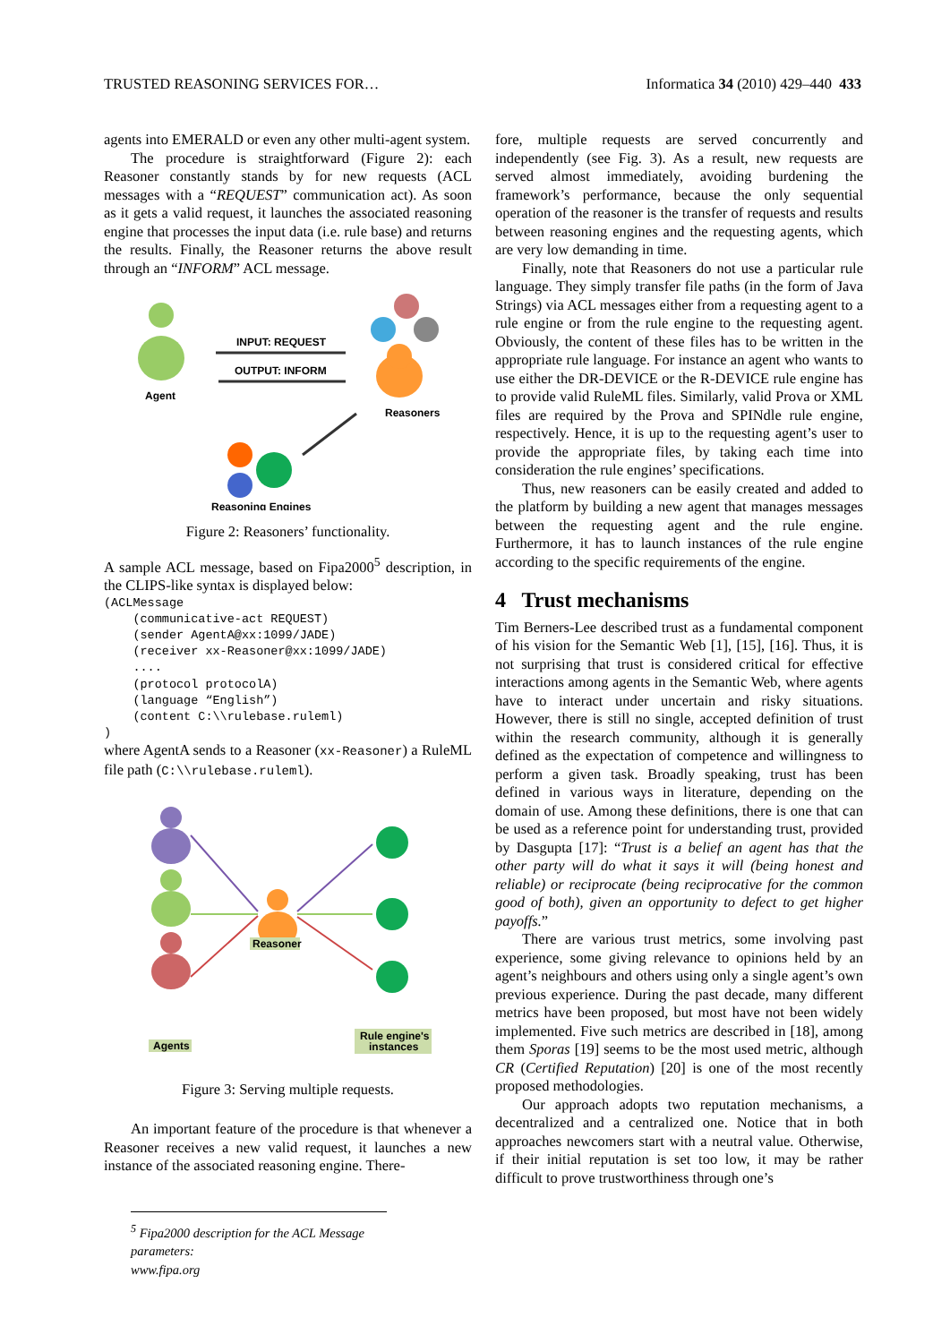TRUSTED REASONING SERVICES FOR… Informatica 34 (2010) 429–440 433
agents into EMERALD or even any other multi-agent system.
The procedure is straightforward (Figure 2): each Reasoner constantly stands by for new requests (ACL messages with a “REQUEST” communication act). As soon as it gets a valid request, it launches the associated reasoning engine that processes the input data (i.e. rule base) and returns the results. Finally, the Reasoner returns the above result through an “INFORM” ACL message.
Agent
INPUT: REQUEST
OUTPUT: INFORM
Reasoners
Reasoning Engines
Figure 2: Reasoners’ functionality.
A sample ACL message, based on Fipa2000<sup>5</sup> description, in the CLIPS-like syntax is displayed below:
(ACLMessage
    (communicative-act REQUEST)
    (sender AgentA@xx:1099/JADE)
    (receiver xx-Reasoner@xx:1099/JADE)
    ....
    (protocol protocolA)
    (language “English”)
    (content C:\\rulebase.ruleml)
)
where AgentA sends to a Reasoner (xx-Reasoner) a RuleML file path (C:\\rulebase.ruleml).
Reasoner
Agents
Rule engine's
instances
Figure 3: Serving multiple requests.
An important feature of the procedure is that whenever a Reasoner receives a new valid request, it launches a new instance of the associated reasoning engine. There-
<sup>5</sup> Fipa2000 description for the ACL Message parameters:
www.fipa.org
fore, multiple requests are served concurrently and independently (see Fig. 3). As a result, new requests are served almost immediately, avoiding burdening the framework’s performance, because the only sequential operation of the reasoner is the transfer of requests and results between reasoning engines and the requesting agents, which are very low demanding in time.
Finally, note that Reasoners do not use a particular rule language. They simply transfer file paths (in the form of Java Strings) via ACL messages either from a requesting agent to a rule engine or from the rule engine to the requesting agent. Obviously, the content of these files has to be written in the appropriate rule language. For instance an agent who wants to use either the DR-DEVICE or the R-DEVICE rule engine has to provide valid RuleML files. Similarly, valid Prova or XML files are required by the Prova and SPINdle rule engine, respectively. Hence, it is up to the requesting agent’s user to provide the appropriate files, by taking each time into consideration the rule engines’ specifications.
Thus, new reasoners can be easily created and added to the platform by building a new agent that manages messages between the requesting agent and the rule engine. Furthermore, it has to launch instances of the rule engine according to the specific requirements of the engine.
4 Trust mechanisms
Tim Berners-Lee described trust as a fundamental component of his vision for the Semantic Web [1], [15], [16]. Thus, it is not surprising that trust is considered critical for effective interactions among agents in the Semantic Web, where agents have to interact under uncertain and risky situations. However, there is still no single, accepted definition of trust within the research community, although it is generally defined as the expectation of competence and willingness to perform a given task. Broadly speaking, trust has been defined in various ways in literature, depending on the domain of use. Among these definitions, there is one that can be used as a reference point for understanding trust, provided by Dasgupta [17]: “Trust is a belief an agent has that the other party will do what it says it will (being honest and reliable) or reciprocate (being reciprocative for the common good of both), given an opportunity to defect to get higher payoffs.”
There are various trust metrics, some involving past experience, some giving relevance to opinions held by an agent’s neighbours and others using only a single agent’s own previous experience. During the past decade, many different metrics have been proposed, but most have not been widely implemented. Five such metrics are described in [18], among them Sporas [19] seems to be the most used metric, although CR (Certified Reputation) [20] is one of the most recently proposed methodologies.
Our approach adopts two reputation mechanisms, a decentralized and a centralized one. Notice that in both approaches newcomers start with a neutral value. Otherwise, if their initial reputation is set too low, it may be rather difficult to prove trustworthiness through one’s